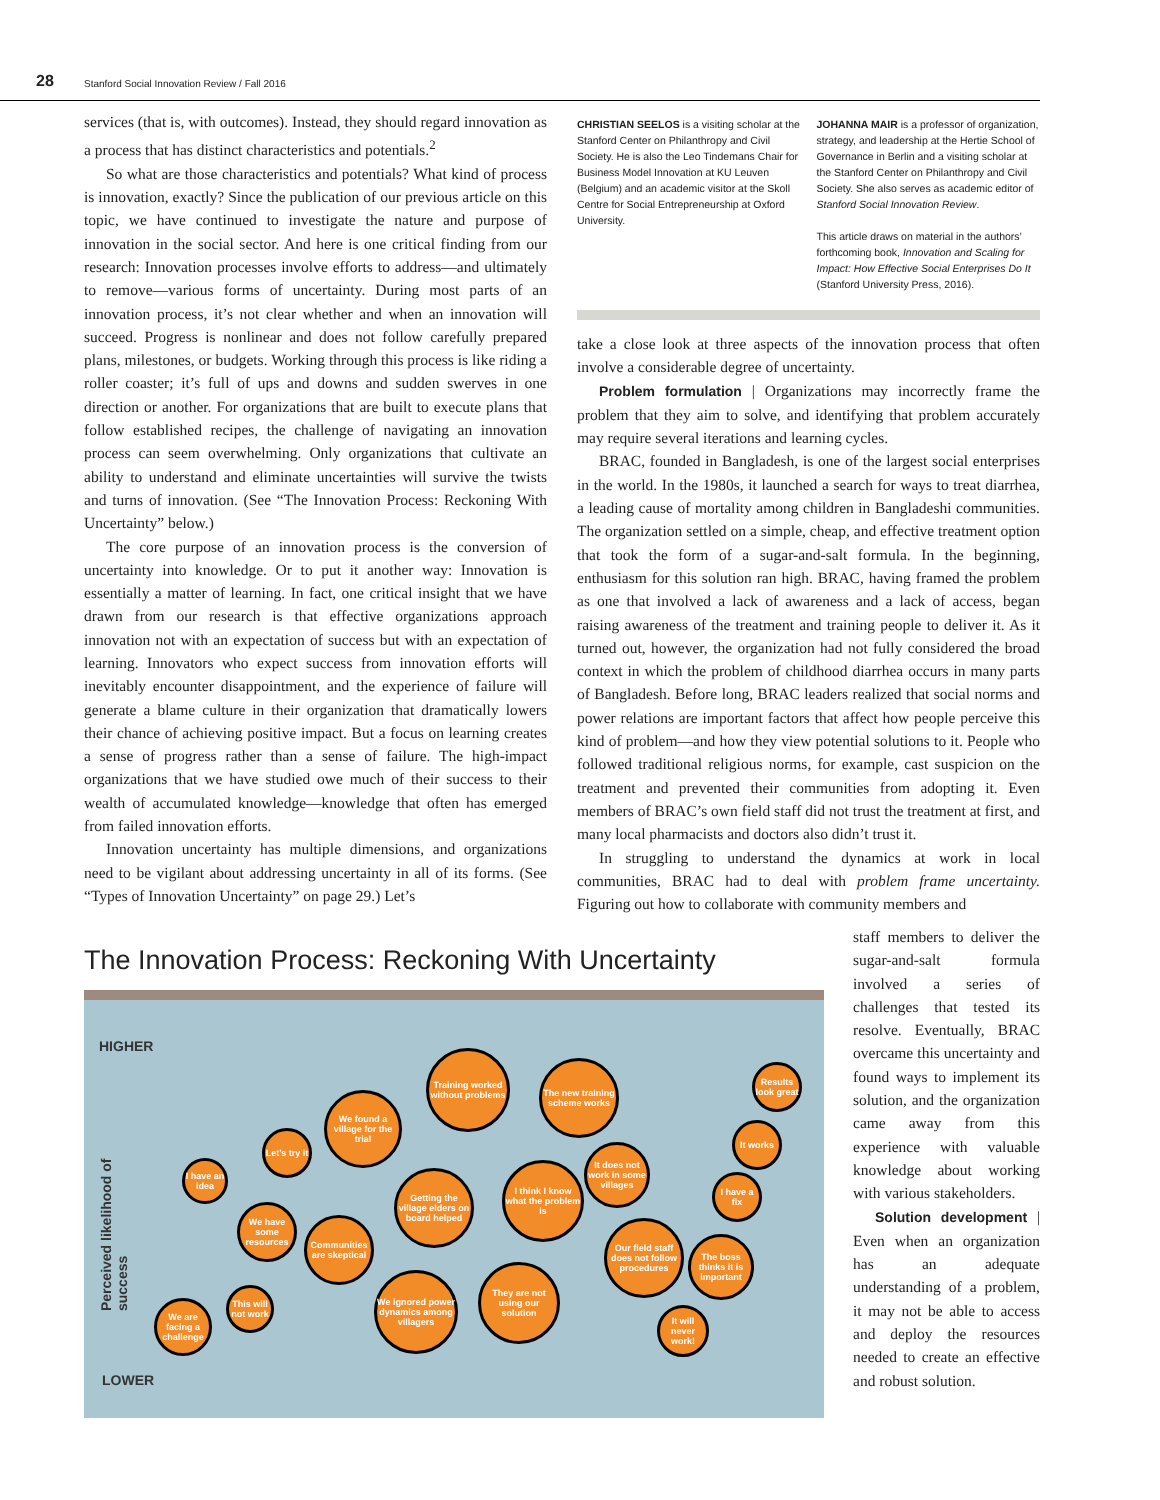28 Stanford Social Innovation Review / Fall 2016
services (that is, with outcomes). Instead, they should regard innovation as a process that has distinct characteristics and potentials.<sup>2</sup>
So what are those characteristics and potentials? What kind of process is innovation, exactly? Since the publication of our previous article on this topic, we have continued to investigate the nature and purpose of innovation in the social sector. And here is one critical finding from our research: Innovation processes involve efforts to address—and ultimately to remove—various forms of uncertainty. During most parts of an innovation process, it’s not clear whether and when an innovation will succeed. Progress is nonlinear and does not follow carefully prepared plans, milestones, or budgets. Working through this process is like riding a roller coaster; it’s full of ups and downs and sudden swerves in one direction or another. For organizations that are built to execute plans that follow established recipes, the challenge of navigating an innovation process can seem overwhelming. Only organizations that cultivate an ability to understand and eliminate uncertainties will survive the twists and turns of innovation. (See “The Innovation Process: Reckoning With Uncertainty” below.)
The core purpose of an innovation process is the conversion of uncertainty into knowledge. Or to put it another way: Innovation is essentially a matter of learning. In fact, one critical insight that we have drawn from our research is that effective organizations approach innovation not with an expectation of success but with an expectation of learning. Innovators who expect success from innovation efforts will inevitably encounter disappointment, and the experience of failure will generate a blame culture in their organization that dramatically lowers their chance of achieving positive impact. But a focus on learning creates a sense of progress rather than a sense of failure. The high-impact organizations that we have studied owe much of their success to their wealth of accumulated knowledge—knowledge that often has emerged from failed innovation efforts.
Innovation uncertainty has multiple dimensions, and organizations need to be vigilant about addressing uncertainty in all of its forms. (See “Types of Innovation Uncertainty” on page 29.) Let’s
CHRISTIAN SEELOS is a visiting scholar at the Stanford Center on Philanthropy and Civil Society. He is also the Leo Tindemans Chair for Business Model Innovation at KU Leuven (Belgium) and an academic visitor at the Skoll Centre for Social Entrepreneurship at Oxford University.
JOHANNA MAIR is a professor of organization, strategy, and leadership at the Hertie School of Governance in Berlin and a visiting scholar at the Stanford Center on Philanthropy and Civil Society. She also serves as academic editor of Stanford Social Innovation Review.
This article draws on material in the authors’ forthcoming book, Innovation and Scaling for Impact: How Effective Social Enterprises Do It (Stanford University Press, 2016).
take a close look at three aspects of the innovation process that often involve a considerable degree of uncertainty.
Problem formulation | Organizations may incorrectly frame the problem that they aim to solve, and identifying that problem accurately may require several iterations and learning cycles.
BRAC, founded in Bangladesh, is one of the largest social enterprises in the world. In the 1980s, it launched a search for ways to treat diarrhea, a leading cause of mortality among children in Bangladeshi communities. The organization settled on a simple, cheap, and effective treatment option that took the form of a sugar-and-salt formula. In the beginning, enthusiasm for this solution ran high. BRAC, having framed the problem as one that involved a lack of awareness and a lack of access, began raising awareness of the treatment and training people to deliver it. As it turned out, however, the organization had not fully considered the broad context in which the problem of childhood diarrhea occurs in many parts of Bangladesh. Before long, BRAC leaders realized that social norms and power relations are important factors that affect how people perceive this kind of problem—and how they view potential solutions to it. People who followed traditional religious norms, for example, cast suspicion on the treatment and prevented their communities from adopting it. Even members of BRAC’s own field staff did not trust the treatment at first, and many local pharmacists and doctors also didn’t trust it.
In struggling to understand the dynamics at work in local communities, BRAC had to deal with problem frame uncertainty. Figuring out how to collaborate with community members and
staff members to deliver the sugar-and-salt formula involved a series of challenges that tested its resolve. Eventually, BRAC overcame this uncertainty and found ways to implement its solution, and the organization came away from this experience with valuable knowledge about working with various stakeholders.
Solution development | Even when an organization has an adequate understanding of a problem, it may not be able to access and deploy the resources needed to create an effective and robust solution.
The Innovation Process: Reckoning With Uncertainty
HIGHER
LOWER
Perceived likelihood of success
We are facing a challenge
I have an idea
This will not work
We have some resources
Let’s try it
Communities are skeptical
We found a village for the trial
We ignored power dynamics among villagers
Getting the village elders on board helped
Training worked without problems
I think I know what the problem is
They are not using our solution
The new training scheme works
It does not work in some villages
Our field staff does not follow procedures
It will never work!
The boss thinks it is important
I have a fix
It works
Results look great